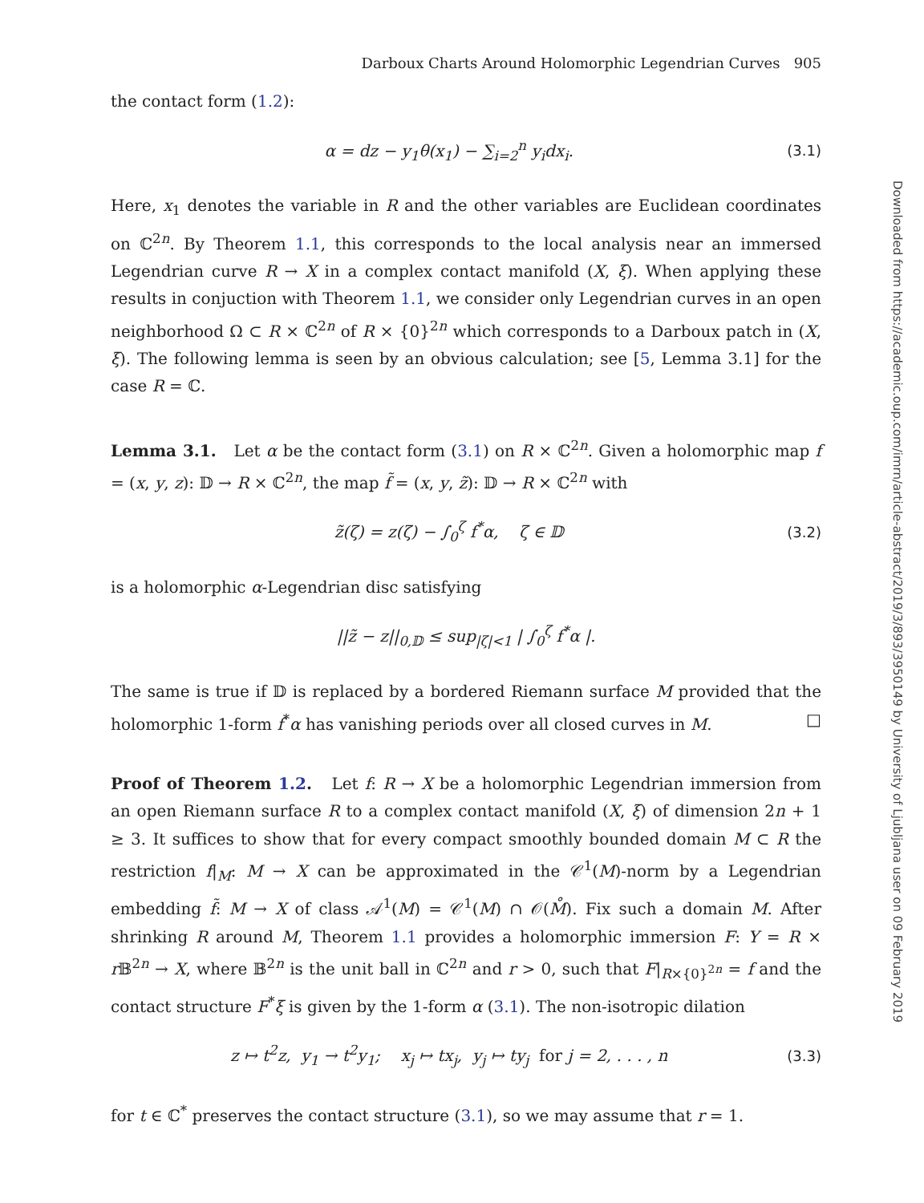Downloaded from https://academic.oup.com/imrn/article-abstract/2019/3/893/3950149 by University of Ljubljana user on 09 February 2019
Darboux Charts Around Holomorphic Legendrian Curves 905
the contact form (1.2):
α = dz − y<sub>1</sub>θ(x<sub>1</sub>) − ∑<sub>i=2</sub><sup>n</sup> y<sub>i</sub>dx<sub>i</sub>.
(3.1)
Here, x<sub>1</sub> denotes the variable in R and the other variables are Euclidean coordinates on ℂ<sup>2n</sup>. By Theorem 1.1, this corresponds to the local analysis near an immersed Legendrian curve R → X in a complex contact manifold (X, ξ). When applying these results in conjuction with Theorem 1.1, we consider only Legendrian curves in an open neighborhood Ω ⊂ R × ℂ<sup>2n</sup> of R × {0}<sup>2n</sup> which corresponds to a Darboux patch in (X, ξ). The following lemma is seen by an obvious calculation; see [5, Lemma 3.1] for the case R = ℂ.
Lemma 3.1. Let α be the contact form (3.1) on R × ℂ<sup>2n</sup>. Given a holomorphic map f = (x, y, z): 𝔻 → R × ℂ<sup>2n</sup>, the map f̃ = (x, y, z̃): 𝔻 → R × ℂ<sup>2n</sup> with
z̃(ζ) = z(ζ) − ∫<sub>0</sub><sup>ζ</sup> f<sup>*</sup>α, ζ ∈ 𝔻
(3.2)
is a holomorphic α-Legendrian disc satisfying
||z̃ − z||<sub>0,𝔻</sub> ≤ sup<sub>|ζ|<1</sub> | ∫<sub>0</sub><sup>ζ</sup> f<sup>*</sup>α |.
The same is true if 𝔻 is replaced by a bordered Riemann surface M provided that the holomorphic 1-form f<sup>*</sup>α has vanishing periods over all closed curves in M. □
Proof of Theorem 1.2. Let f: R → X be a holomorphic Legendrian immersion from an open Riemann surface R to a complex contact manifold (X, ξ) of dimension 2n + 1 ≥ 3. It suffices to show that for every compact smoothly bounded domain M ⊂ R the restriction f|<sub>M</sub>: M → X can be approximated in the 𝒞<sup>1</sup>(M)-norm by a Legendrian embedding f̃: M → X of class 𝒜<sup>1</sup>(M) = 𝒞<sup>1</sup>(M) ∩ 𝒪(M̊). Fix such a domain M. After shrinking R around M, Theorem 1.1 provides a holomorphic immersion F: Y = R × r 𝔹<sup>2n</sup> → X, where 𝔹<sup>2n</sup> is the unit ball in ℂ<sup>2n</sup> and r > 0, such that F|<sub>R×{0}<sup>2n</sup></sub> = f and the contact structure F<sup>*</sup>ξ is given by the 1-form α (3.1). The non-isotropic dilation
z ↦ t<sup>2</sup>z, y<sub>1</sub> → t<sup>2</sup>y<sub>1</sub>; x<sub>j</sub> ↦ tx<sub>j</sub>, y<sub>j</sub> ↦ ty<sub>j</sub> for j = 2, . . . , n
(3.3)
for t ∈ ℂ<sup>*</sup> preserves the contact structure (3.1), so we may assume that r = 1.